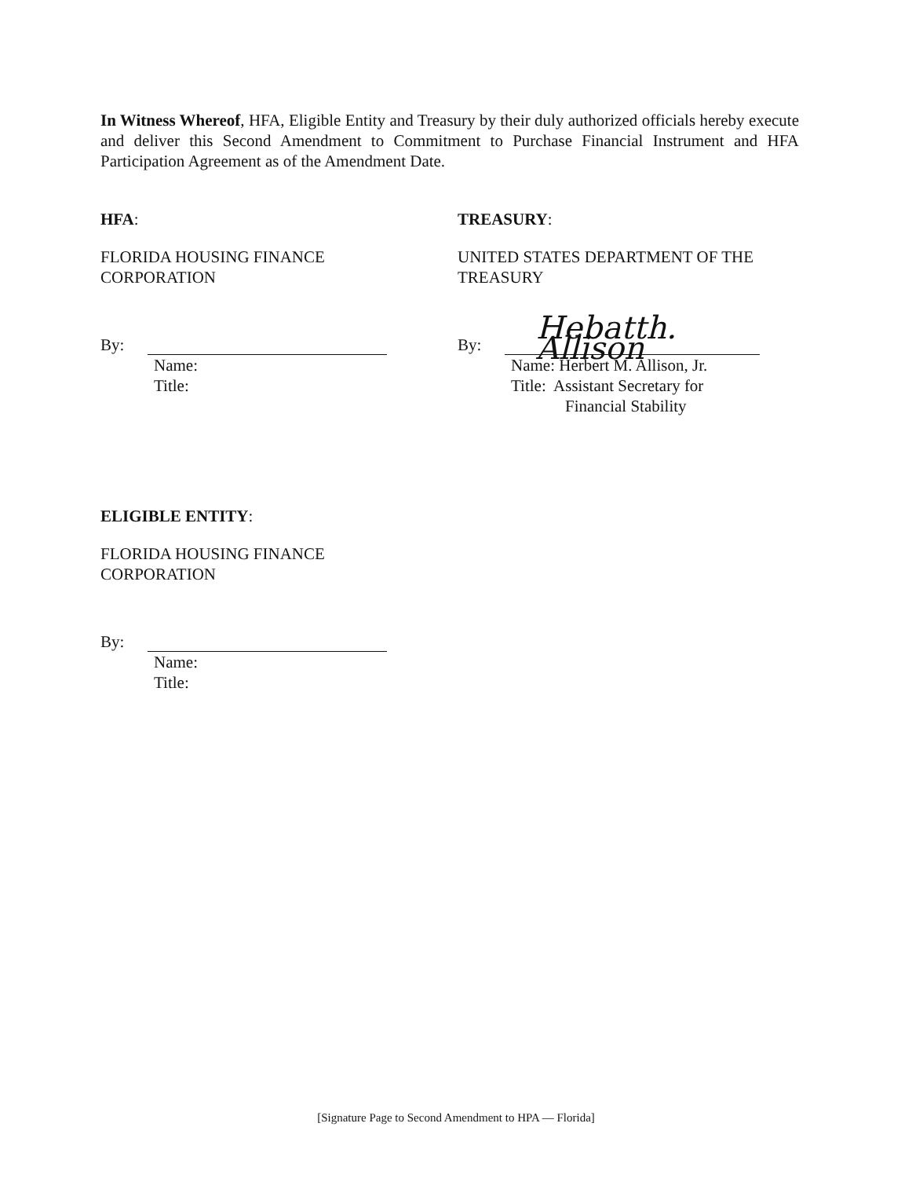In Witness Whereof, HFA, Eligible Entity and Treasury by their duly authorized officials hereby execute and deliver this Second Amendment to Commitment to Purchase Financial Instrument and HFA Participation Agreement as of the Amendment Date.
HFA:
FLORIDA HOUSING FINANCE
CORPORATION
By:
Name:
Title:
TREASURY:
UNITED STATES DEPARTMENT OF THE
TREASURY
By: Hebatth. Allison
Name: Herbert M. Allison, Jr.
Title: Assistant Secretary for
Financial Stability
ELIGIBLE ENTITY:
FLORIDA HOUSING FINANCE
CORPORATION
By:
Name:
Title:
[Signature Page to Second Amendment to HPA — Florida]